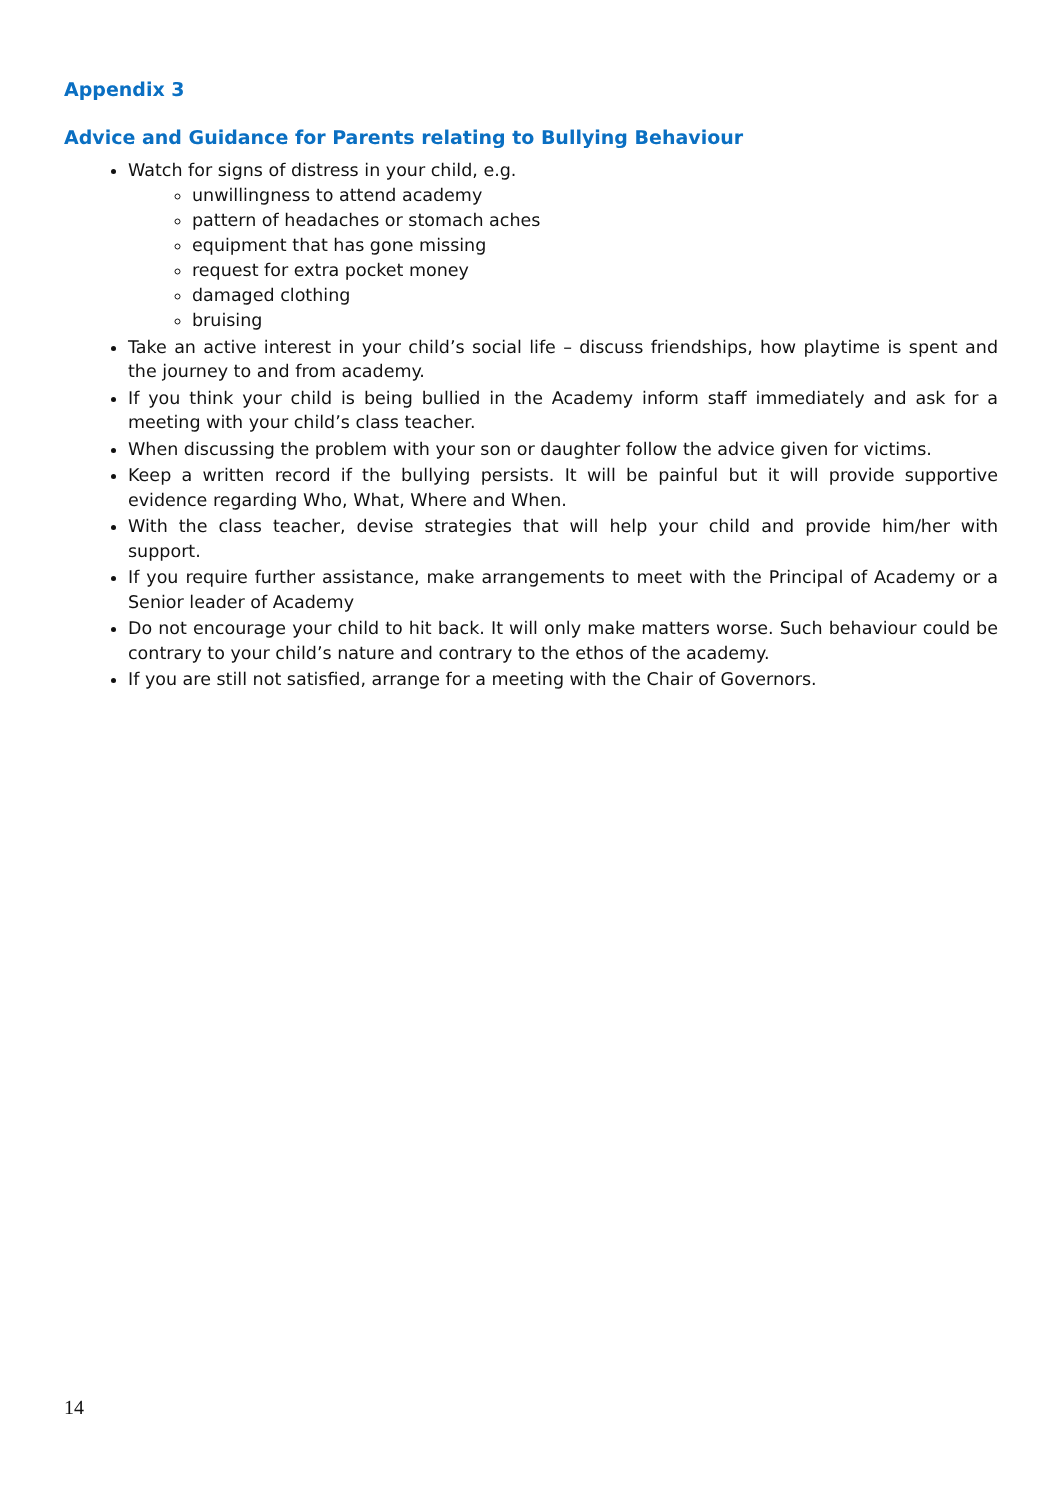Appendix 3
Advice and Guidance for Parents relating to Bullying Behaviour
Watch for signs of distress in your child, e.g.
unwillingness to attend academy
pattern of headaches or stomach aches
equipment that has gone missing
request for extra pocket money
damaged clothing
bruising
Take an active interest in your child’s social life – discuss friendships, how playtime is spent and the journey to and from academy.
If you think your child is being bullied in the Academy inform staff immediately and ask for a meeting with your child’s class teacher.
When discussing the problem with your son or daughter follow the advice given for victims.
Keep a written record if the bullying persists. It will be painful but it will provide supportive evidence regarding Who, What, Where and When.
With the class teacher, devise strategies that will help your child and provide him/her with support.
If you require further assistance, make arrangements to meet with the Principal of Academy or a Senior leader of Academy
Do not encourage your child to hit back. It will only make matters worse. Such behaviour could be contrary to your child’s nature and contrary to the ethos of the academy.
If you are still not satisfied, arrange for a meeting with the Chair of Governors.
14